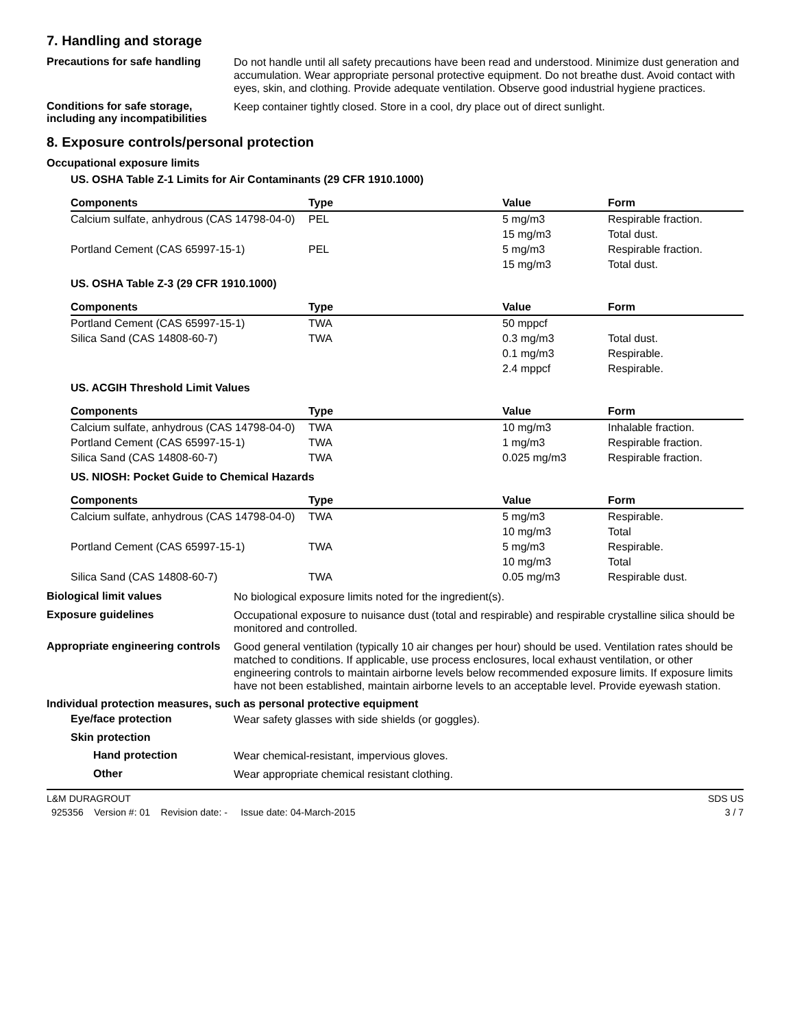7. Handling and storage
Precautions for safe handling
Do not handle until all safety precautions have been read and understood. Minimize dust generation and accumulation. Wear appropriate personal protective equipment. Do not breathe dust. Avoid contact with eyes, skin, and clothing. Provide adequate ventilation. Observe good industrial hygiene practices.
Conditions for safe storage, including any incompatibilities
Keep container tightly closed. Store in a cool, dry place out of direct sunlight.
8. Exposure controls/personal protection
Occupational exposure limits
US. OSHA Table Z-1 Limits for Air Contaminants (29 CFR 1910.1000)
| Components | Type | Value | Form |
| --- | --- | --- | --- |
| Calcium sulfate, anhydrous (CAS 14798-04-0) | PEL | 5 mg/m3 | Respirable fraction. |
| | | 15 mg/m3 | Total dust. |
| Portland Cement (CAS 65997-15-1) | PEL | 5 mg/m3 | Respirable fraction. |
| | | 15 mg/m3 | Total dust. |
US. OSHA Table Z-3 (29 CFR 1910.1000)
| Components | Type | Value | Form |
| --- | --- | --- | --- |
| Portland Cement (CAS 65997-15-1) | TWA | 50 mppcf | |
| Silica Sand (CAS 14808-60-7) | TWA | 0.3 mg/m3 | Total dust. |
| | | 0.1 mg/m3 | Respirable. |
| | | 2.4 mppcf | Respirable. |
US. ACGIH Threshold Limit Values
| Components | Type | Value | Form |
| --- | --- | --- | --- |
| Calcium sulfate, anhydrous (CAS 14798-04-0) | TWA | 10 mg/m3 | Inhalable fraction. |
| Portland Cement (CAS 65997-15-1) | TWA | 1 mg/m3 | Respirable fraction. |
| Silica Sand (CAS 14808-60-7) | TWA | 0.025 mg/m3 | Respirable fraction. |
US. NIOSH: Pocket Guide to Chemical Hazards
| Components | Type | Value | Form |
| --- | --- | --- | --- |
| Calcium sulfate, anhydrous (CAS 14798-04-0) | TWA | 5 mg/m3 | Respirable. |
| | | 10 mg/m3 | Total |
| Portland Cement (CAS 65997-15-1) | TWA | 5 mg/m3 | Respirable. |
| | | 10 mg/m3 | Total |
| Silica Sand (CAS 14808-60-7) | TWA | 0.05 mg/m3 | Respirable dust. |
Biological limit values
No biological exposure limits noted for the ingredient(s).
Exposure guidelines
Occupational exposure to nuisance dust (total and respirable) and respirable crystalline silica should be monitored and controlled.
Appropriate engineering controls
Good general ventilation (typically 10 air changes per hour) should be used. Ventilation rates should be matched to conditions. If applicable, use process enclosures, local exhaust ventilation, or other engineering controls to maintain airborne levels below recommended exposure limits. If exposure limits have not been established, maintain airborne levels to an acceptable level. Provide eyewash station.
Individual protection measures, such as personal protective equipment
Eye/face protection
Wear safety glasses with side shields (or goggles).
Skin protection
Hand protection
Wear chemical-resistant, impervious gloves.
Other
Wear appropriate chemical resistant clothing.
L&M DURAGROUT SDS US
925356 Version #: 01 Revision date: - Issue date: 04-March-2015 3 / 7